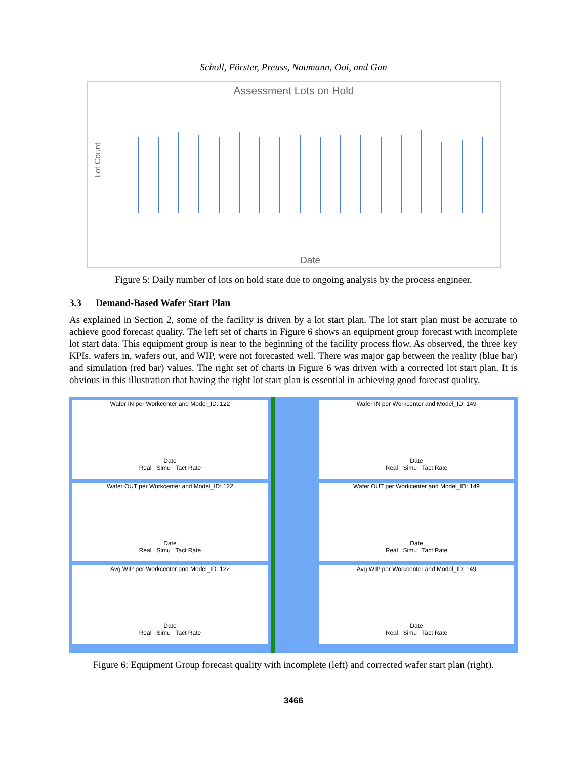Scholl, Förster, Preuss, Naumann, Ooi, and Gan
Assessment Lots on Hold
Lot Count
Date
Figure 5: Daily number of lots on hold state due to ongoing analysis by the process engineer.
3.3 Demand-Based Wafer Start Plan
As explained in Section 2, some of the facility is driven by a lot start plan. The lot start plan must be accurate to achieve good forecast quality. The left set of charts in Figure 6 shows an equipment group forecast with incomplete lot start data. This equipment group is near to the beginning of the facility process flow. As observed, the three key KPIs, wafers in, wafers out, and WIP, were not forecasted well. There was major gap between the reality (blue bar) and simulation (red bar) values. The right set of charts in Figure 6 was driven with a corrected lot start plan. It is obvious in this illustration that having the right lot start plan is essential in achieving good forecast quality.
Wafer IN per Workcenter and Model_ID: 122
Date
Real Simu Tact Rate
Wafer OUT per Workcenter and Model_ID: 122
Date
Real Simu Tact Rate
Avg WIP per Workcenter and Model_ID: 122
Date
Real Simu Tact Rate
Wafer IN per Workcenter and Model_ID: 149
Date
Real Simu Tact Rate
Wafer OUT per Workcenter and Model_ID: 149
Date
Real Simu Tact Rate
Avg WIP per Workcenter and Model_ID: 149
Date
Real Simu Tact Rate
Figure 6: Equipment Group forecast quality with incomplete (left) and corrected wafer start plan (right).
3466